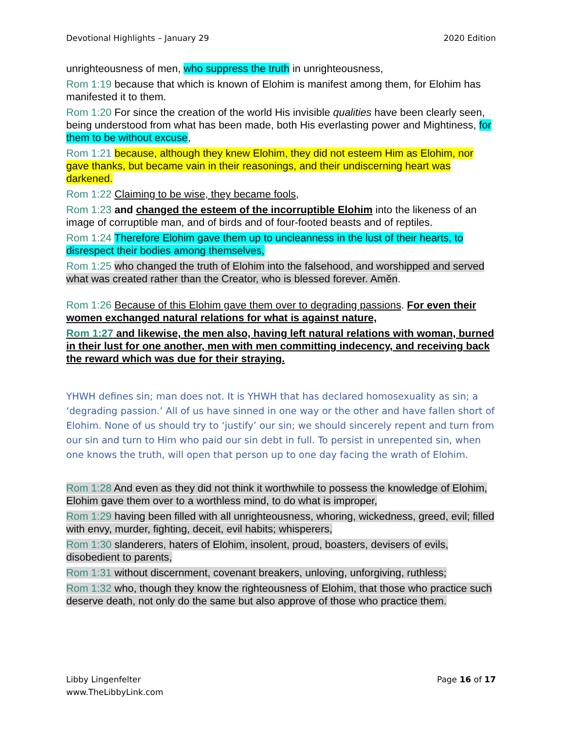Devotional Highlights – January 29 2020 Edition
unrighteousness of men, who suppress the truth in unrighteousness,
Rom 1:19 because that which is known of Elohim is manifest among them, for Elohim has manifested it to them.
Rom 1:20 For since the creation of the world His invisible qualities have been clearly seen, being understood from what has been made, both His everlasting power and Mightiness, for them to be without excuse,
Rom 1:21 because, although they knew Elohim, they did not esteem Him as Elohim, nor gave thanks, but became vain in their reasonings, and their undiscerning heart was darkened.
Rom 1:22 Claiming to be wise, they became fools,
Rom 1:23 and changed the esteem of the incorruptible Elohim into the likeness of an image of corruptible man, and of birds and of four-footed beasts and of reptiles.
Rom 1:24 Therefore Elohim gave them up to uncleanness in the lust of their hearts, to disrespect their bodies among themselves,
Rom 1:25 who changed the truth of Elohim into the falsehood, and worshipped and served what was created rather than the Creator, who is blessed forever. Aměn.
Rom 1:26 Because of this Elohim gave them over to degrading passions. For even their women exchanged natural relations for what is against nature,
Rom 1:27 and likewise, the men also, having left natural relations with woman, burned in their lust for one another, men with men committing indecency, and receiving back the reward which was due for their straying.
YHWH defines sin; man does not. It is YHWH that has declared homosexuality as sin; a ‘degrading passion.’ All of us have sinned in one way or the other and have fallen short of Elohim. None of us should try to ‘justify’ our sin; we should sincerely repent and turn from our sin and turn to Him who paid our sin debt in full. To persist in unrepented sin, when one knows the truth, will open that person up to one day facing the wrath of Elohim.
Rom 1:28 And even as they did not think it worthwhile to possess the knowledge of Elohim, Elohim gave them over to a worthless mind, to do what is improper,
Rom 1:29 having been filled with all unrighteousness, whoring, wickedness, greed, evil; filled with envy, murder, fighting, deceit, evil habits; whisperers,
Rom 1:30 slanderers, haters of Elohim, insolent, proud, boasters, devisers of evils, disobedient to parents,
Rom 1:31 without discernment, covenant breakers, unloving, unforgiving, ruthless;
Rom 1:32 who, though they know the righteousness of Elohim, that those who practice such deserve death, not only do the same but also approve of those who practice them.
Libby Lingenfelter
www.TheLibbyLink.com Page 16 of 17